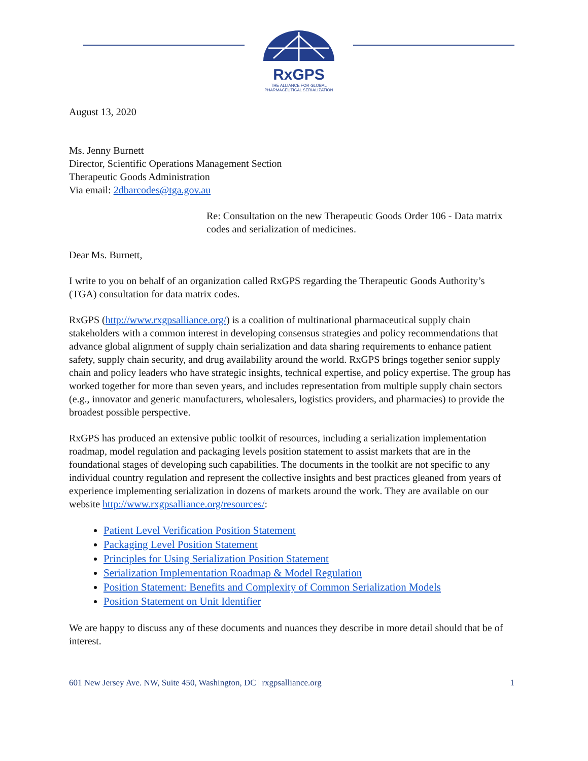RxGPS
THE ALLIANCE FOR GLOBAL
PHARMACEUTICAL SERIALIZATION
August 13, 2020
Ms. Jenny Burnett
Director, Scientific Operations Management Section
Therapeutic Goods Administration
Via email: 2dbarcodes@tga.gov.au
Re: Consultation on the new Therapeutic Goods Order 106 - Data matrix codes and serialization of medicines.
Dear Ms. Burnett,
I write to you on behalf of an organization called RxGPS regarding the Therapeutic Goods Authority’s (TGA) consultation for data matrix codes.
RxGPS (http://www.rxgpsalliance.org/) is a coalition of multinational pharmaceutical supply chain stakeholders with a common interest in developing consensus strategies and policy recommendations that advance global alignment of supply chain serialization and data sharing requirements to enhance patient safety, supply chain security, and drug availability around the world. RxGPS brings together senior supply chain and policy leaders who have strategic insights, technical expertise, and policy expertise. The group has worked together for more than seven years, and includes representation from multiple supply chain sectors (e.g., innovator and generic manufacturers, wholesalers, logistics providers, and pharmacies) to provide the broadest possible perspective.
RxGPS has produced an extensive public toolkit of resources, including a serialization implementation roadmap, model regulation and packaging levels position statement to assist markets that are in the foundational stages of developing such capabilities. The documents in the toolkit are not specific to any individual country regulation and represent the collective insights and best practices gleaned from years of experience implementing serialization in dozens of markets around the work. They are available on our website http://www.rxgpsalliance.org/resources/:
Patient Level Verification Position Statement
Packaging Level Position Statement
Principles for Using Serialization Position Statement
Serialization Implementation Roadmap & Model Regulation
Position Statement: Benefits and Complexity of Common Serialization Models
Position Statement on Unit Identifier
We are happy to discuss any of these documents and nuances they describe in more detail should that be of interest.
601 New Jersey Ave. NW, Suite 450, Washington, DC | rxgpsalliance.org 1